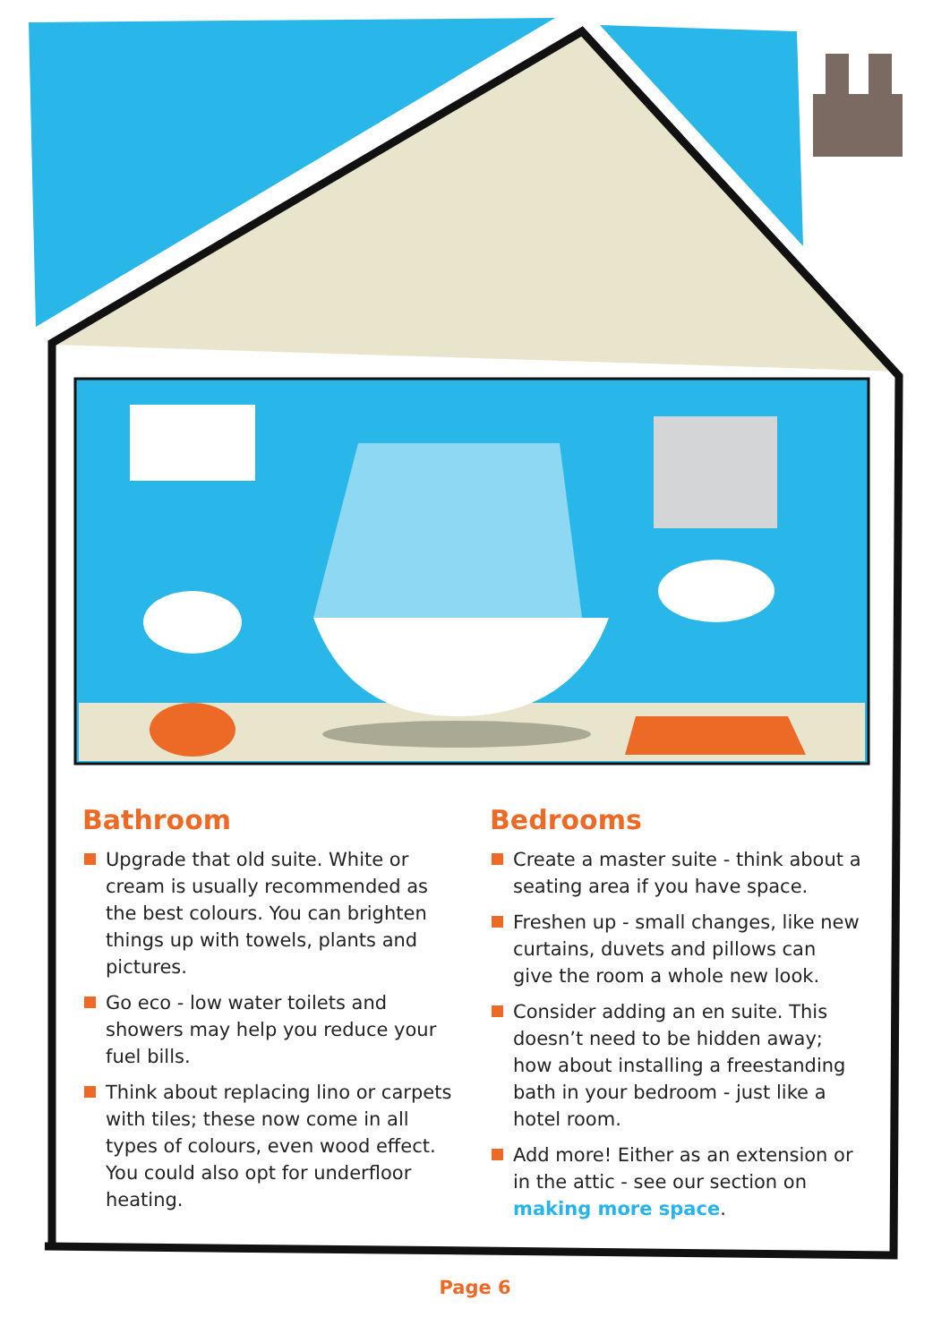Bathroom
Upgrade that old suite. White or cream is usually recommended as the best colours. You can brighten things up with towels, plants and pictures.
Go eco - low water toilets and showers may help you reduce your fuel bills.
Think about replacing lino or carpets with tiles; these now come in all types of colours, even wood effect. You could also opt for underfloor heating.
Bedrooms
Create a master suite - think about a seating area if you have space.
Freshen up - small changes, like new curtains, duvets and pillows can give the room a whole new look.
Consider adding an en suite. This doesn’t need to be hidden away; how about installing a freestanding bath in your bedroom - just like a hotel room.
Add more! Either as an extension or in the attic - see our section on making more space.
Page 6